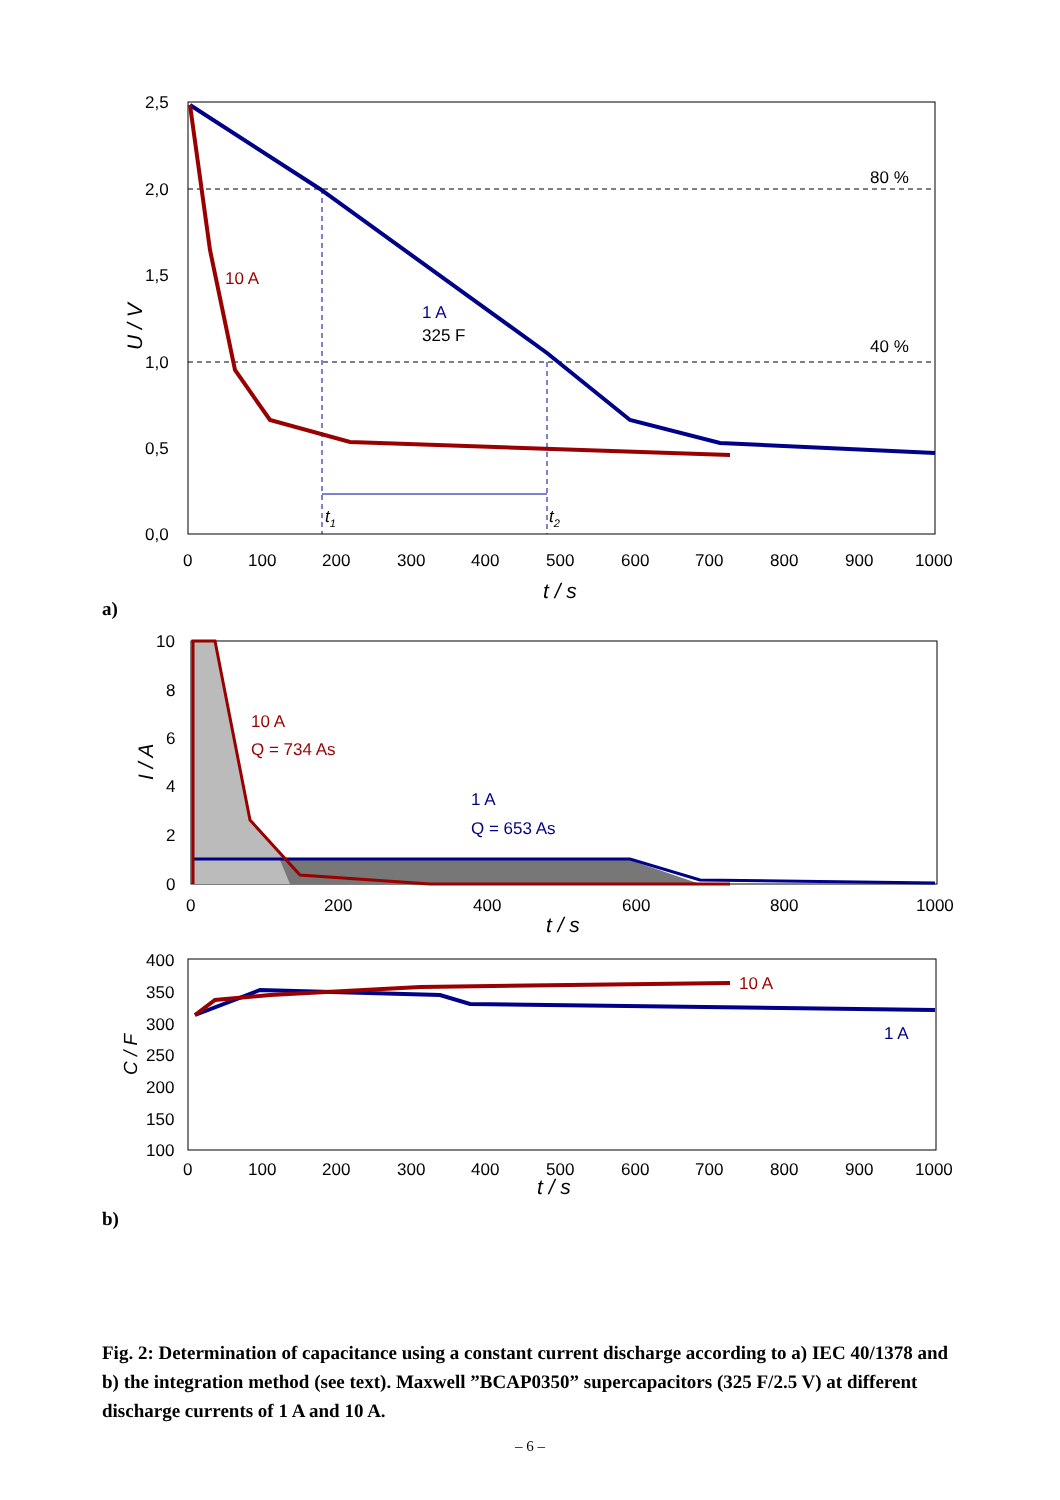2,5
2,0
1,5
1,0
0,5
0,0
0
100
200
300
400
500
600
700
800
900
1000
80 %
40 %
10 A
1 A
325 F
t1
t2
t / s
U / V
10
8
6
4
2
0
0
200
400
600
800
1000
10 A
Q = 734 As
1 A
Q = 653 As
t / s
I / A
400
350
300
250
200
150
100
0
100
200
300
400
500
600
700
800
900
1000
10 A
1 A
t / s
C / F
a)
b)
Fig. 2: Determination of capacitance using a constant current discharge according to a) IEC 40/1378 and b) the integration method (see text). Maxwell ”BCAP0350” supercapacitors (325 F/2.5 V) at different discharge currents of 1 A and 10 A.
– 6 –